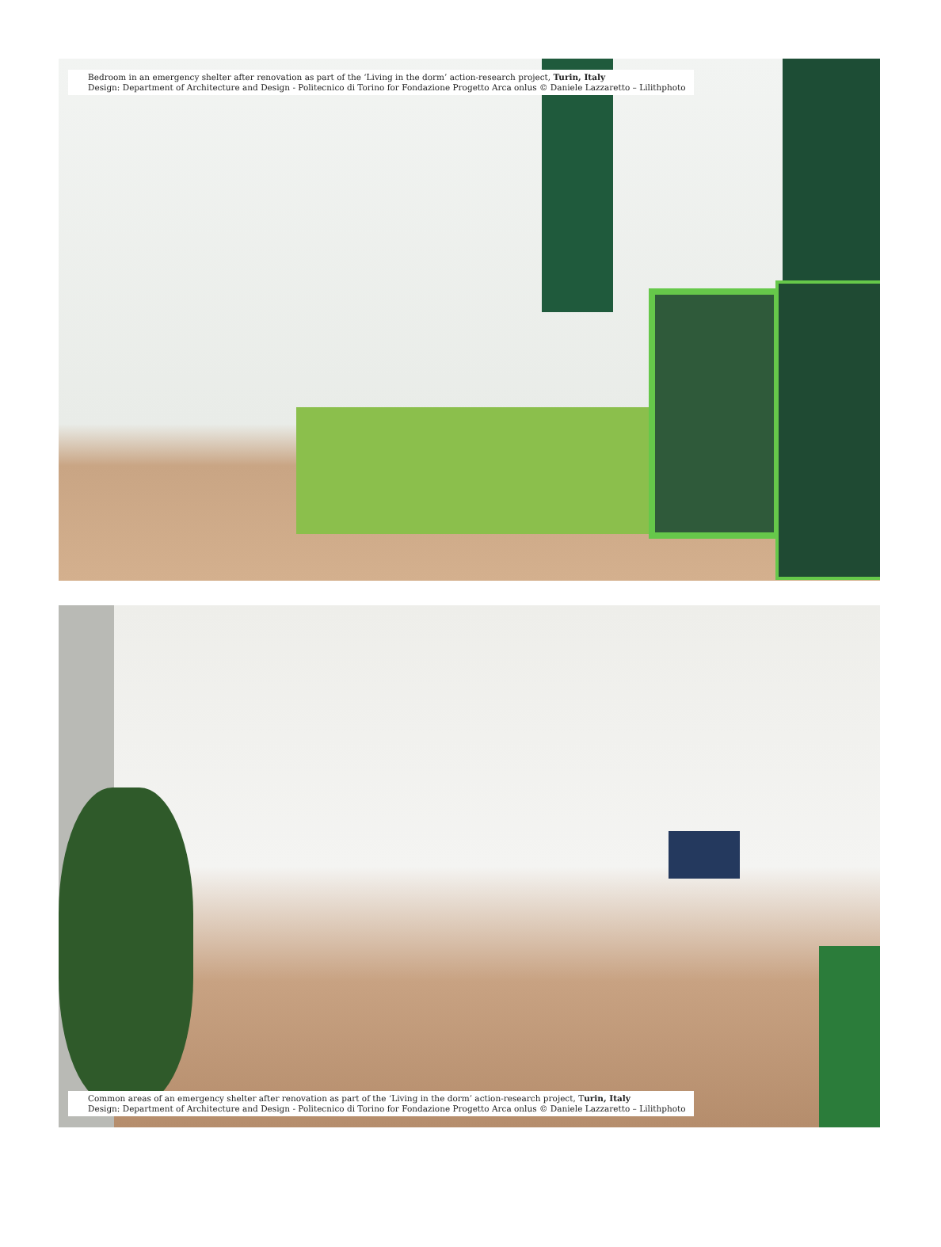Bedroom in an emergency shelter after renovation as part of the ‘Living in the dorm’ action-research project, Turin, Italy
Design: Department of Architecture and Design - Politecnico di Torino for Fondazione Progetto Arca onlus © Daniele Lazzaretto – Lilithphoto
Common areas of an emergency shelter after renovation as part of the ‘Living in the dorm’ action-research project, Turin, Italy
Design: Department of Architecture and Design - Politecnico di Torino for Fondazione Progetto Arca onlus © Daniele Lazzaretto – Lilithphoto